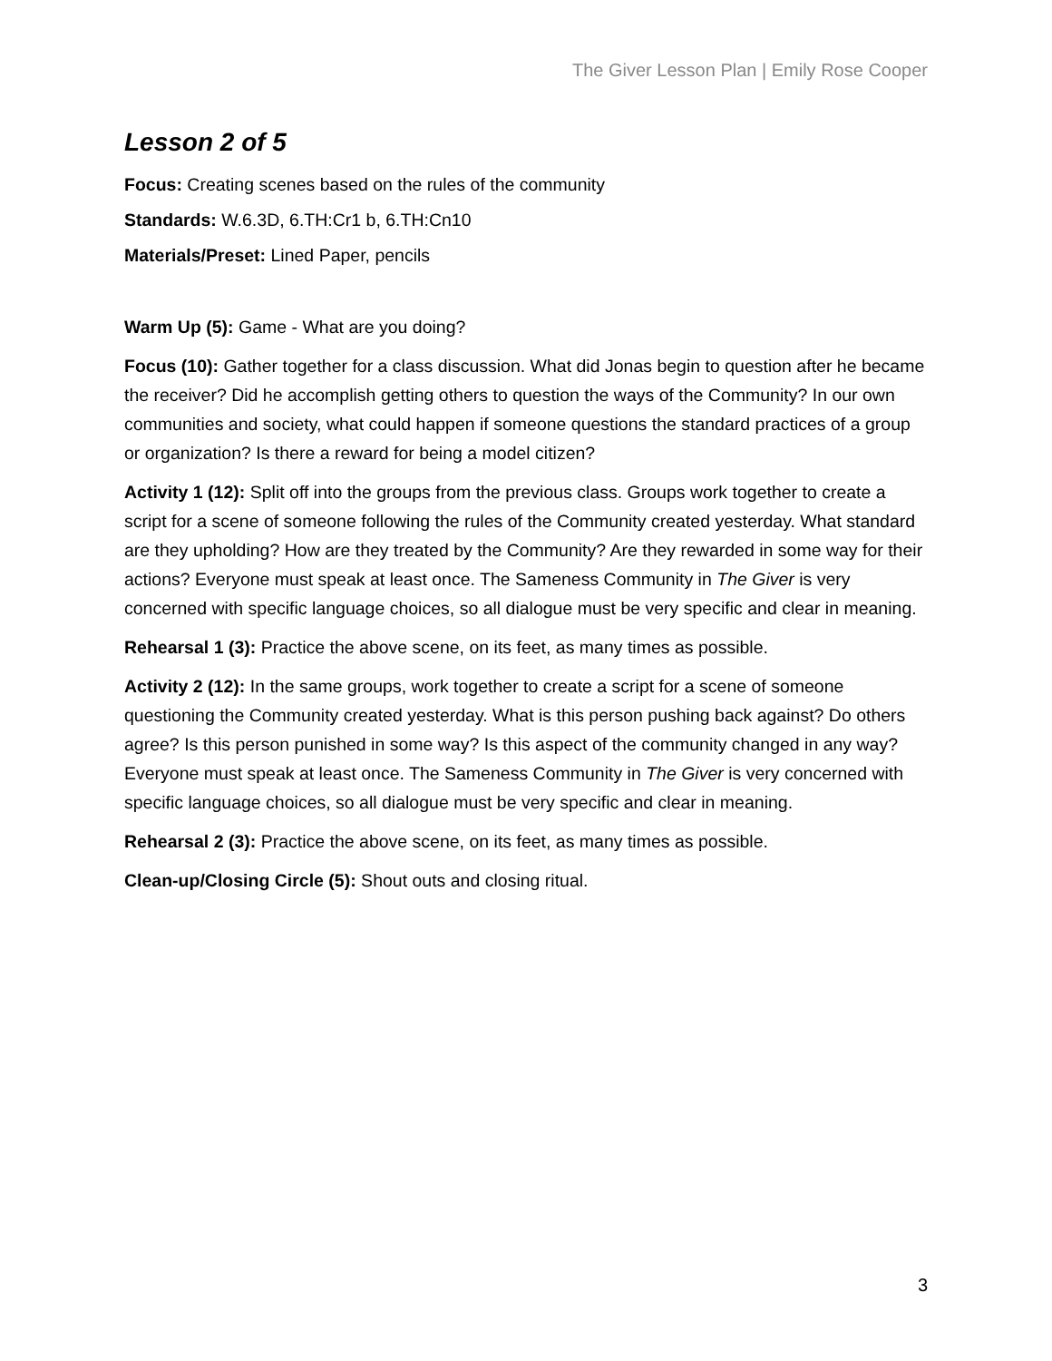The Giver Lesson Plan | Emily Rose Cooper
Lesson 2 of 5
Focus: Creating scenes based on the rules of the community
Standards: W.6.3D, 6.TH:Cr1 b, 6.TH:Cn10
Materials/Preset: Lined Paper, pencils
Warm Up (5): Game - What are you doing?
Focus (10): Gather together for a class discussion. What did Jonas begin to question after he became the receiver? Did he accomplish getting others to question the ways of the Community? In our own communities and society, what could happen if someone questions the standard practices of a group or organization? Is there a reward for being a model citizen?
Activity 1 (12): Split off into the groups from the previous class. Groups work together to create a script for a scene of someone following the rules of the Community created yesterday. What standard are they upholding? How are they treated by the Community? Are they rewarded in some way for their actions? Everyone must speak at least once. The Sameness Community in The Giver is very concerned with specific language choices, so all dialogue must be very specific and clear in meaning.
Rehearsal 1 (3): Practice the above scene, on its feet, as many times as possible.
Activity 2 (12): In the same groups, work together to create a script for a scene of someone questioning the Community created yesterday. What is this person pushing back against? Do others agree? Is this person punished in some way? Is this aspect of the community changed in any way? Everyone must speak at least once. The Sameness Community in The Giver is very concerned with specific language choices, so all dialogue must be very specific and clear in meaning.
Rehearsal 2 (3): Practice the above scene, on its feet, as many times as possible.
Clean-up/Closing Circle (5): Shout outs and closing ritual.
3